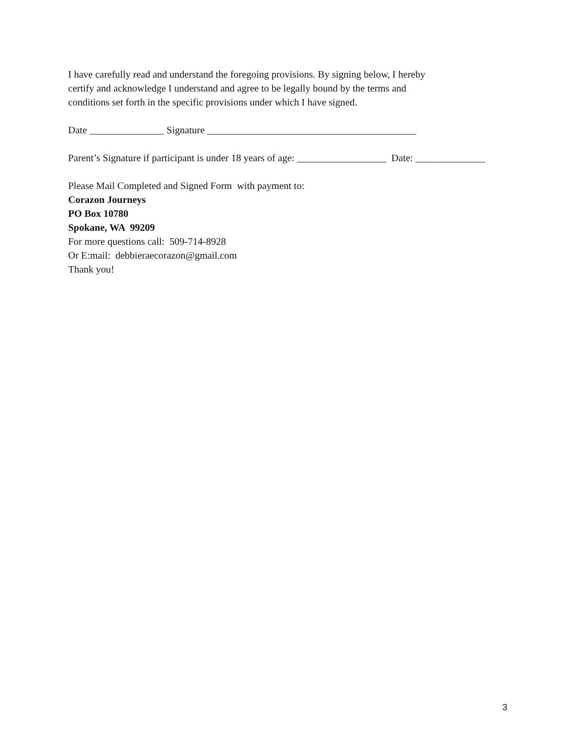I have carefully read and understand the foregoing provisions. By signing below, I hereby
certify and acknowledge I understand and agree to be legally bound by the terms and
conditions set forth in the specific provisions under which I have signed.
Date _______________ Signature __________________________________________
Parent’s Signature if participant is under 18 years of age: __________________ Date: ______________
Please Mail Completed and Signed Form with payment to:
Corazon Journeys
PO Box 10780
Spokane, WA 99209
For more questions call: 509-714-8928
Or E:mail: debbieraecorazon@gmail.com
Thank you!
3